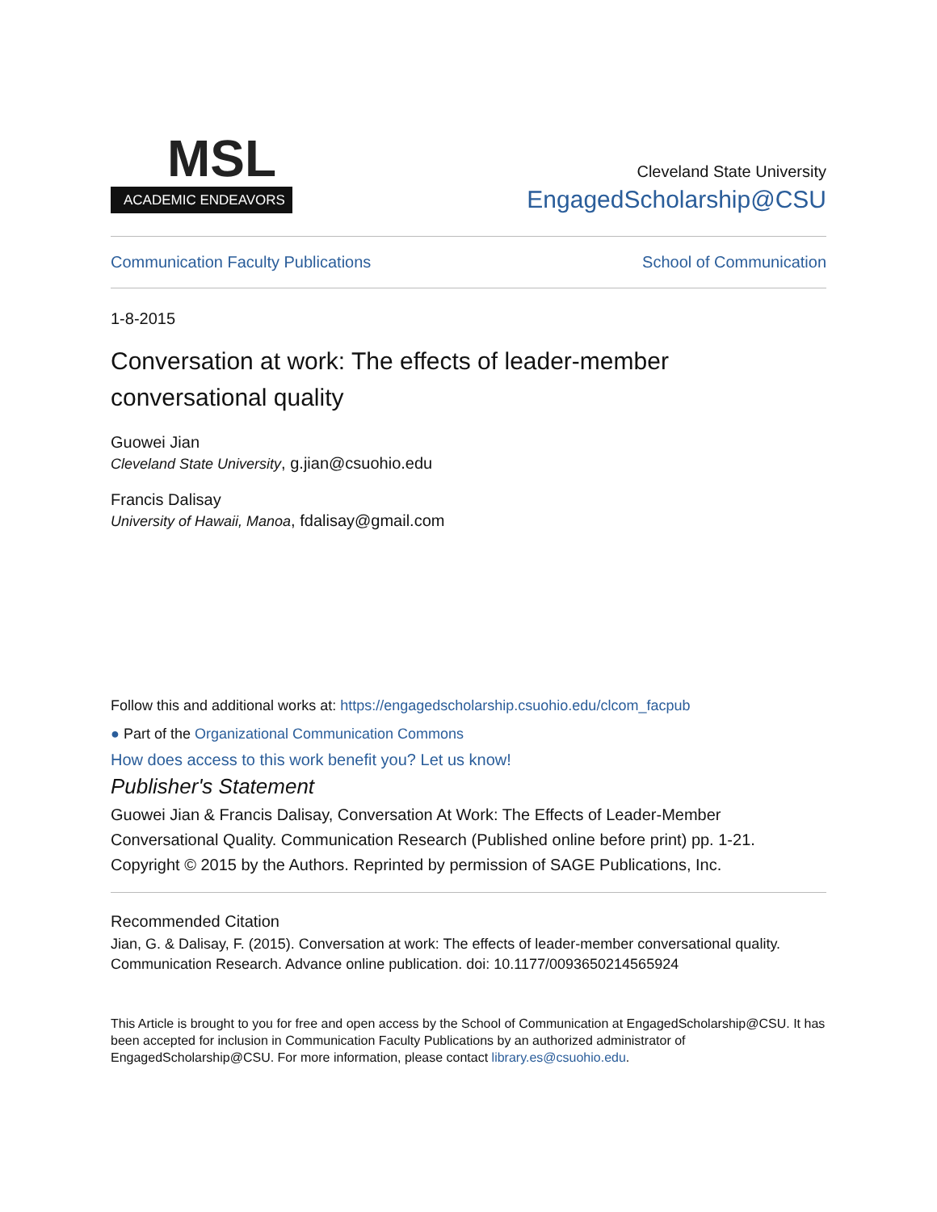MSL
ACADEMIC ENDEAVORS
Cleveland State University
EngagedScholarship@CSU
Communication Faculty Publications School of Communication
1-8-2015
Conversation at work: The effects of leader-member conversational quality
Guowei Jian
Cleveland State University, g.jian@csuohio.edu
Francis Dalisay
University of Hawaii, Manoa, fdalisay@gmail.com
Follow this and additional works at: https://engagedscholarship.csuohio.edu/clcom_facpub
● Part of the Organizational Communication Commons
How does access to this work benefit you? Let us know!
Publisher's Statement
Guowei Jian & Francis Dalisay, Conversation At Work: The Effects of Leader-Member Conversational Quality. Communication Research (Published online before print) pp. 1-21. Copyright © 2015 by the Authors. Reprinted by permission of SAGE Publications, Inc.
Recommended Citation
Jian, G. & Dalisay, F. (2015). Conversation at work: The effects of leader-member conversational quality. Communication Research. Advance online publication. doi: 10.1177/0093650214565924
This Article is brought to you for free and open access by the School of Communication at EngagedScholarship@CSU. It has been accepted for inclusion in Communication Faculty Publications by an authorized administrator of EngagedScholarship@CSU. For more information, please contact library.es@csuohio.edu.